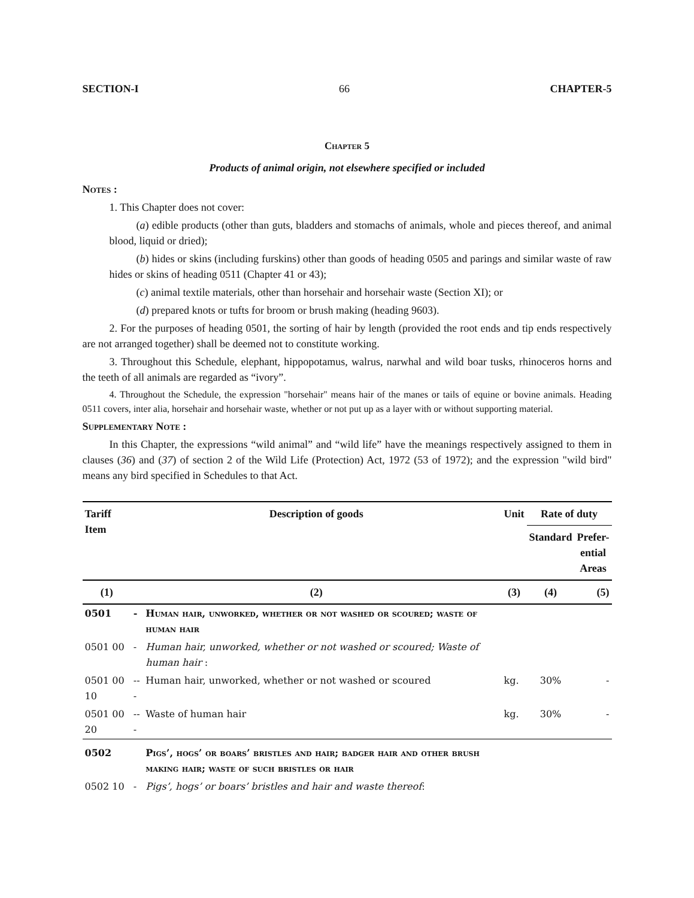SECTION-I 66 CHAPTER-5
Chapter 5
Products of animal origin, not elsewhere specified or included
Notes :
1. This Chapter does not cover:
(a) edible products (other than guts, bladders and stomachs of animals, whole and pieces thereof, and animal blood, liquid or dried);
(b) hides or skins (including furskins) other than goods of heading 0505 and parings and similar waste of raw hides or skins of heading 0511 (Chapter 41 or 43);
(c) animal textile materials, other than horsehair and horsehair waste (Section XI); or
(d) prepared knots or tufts for broom or brush making (heading 9603).
2. For the purposes of heading 0501, the sorting of hair by length (provided the root ends and tip ends respectively are not arranged together) shall be deemed not to constitute working.
3. Throughout this Schedule, elephant, hippopotamus, walrus, narwhal and wild boar tusks, rhinoceros horns and the teeth of all animals are regarded as “ivory”.
4. Throughout the Schedule, the expression "horsehair" means hair of the manes or tails of equine or bovine animals. Heading 0511 covers, inter alia, horsehair and horsehair waste, whether or not put up as a layer with or without supporting material.
Supplementary Note :
In this Chapter, the expressions “wild animal” and “wild life” have the meanings respectively assigned to them in clauses (36) and (37) of section 2 of the Wild Life (Protection) Act, 1972 (53 of 1972); and the expression "wild bird" means any bird specified in Schedules to that Act.
| Tariff Item | Description of goods | | Unit | Rate of duty | |
| --- | --- | --- | --- | --- | --- |
| | | | | Standard | Prefer- ential Areas |
| (1) | (2) | | (3) | (4) | (5) |
| 0501 | - | Human hair, unworked, whether or not washed or scoured; waste of human hair | | | |
| 0501 00 | - | Human hair, unworked, whether or not washed or scoured; Waste of human hair : | | | |
| 0501 00 10 | --- | Human hair, unworked, whether or not washed or scoured | kg. | 30% | - |
| 0501 00 20 | --- | Waste of human hair | kg. | 30% | - |
| 0502 | | Pigs’, hogs’ or boars’ bristles and hair; badger hair and other brush making hair; waste of such bristles or hair | | | |
| 0502 10 | - | Pigs’, hogs’ or boars’ bristles and hair and waste thereof : | | | |